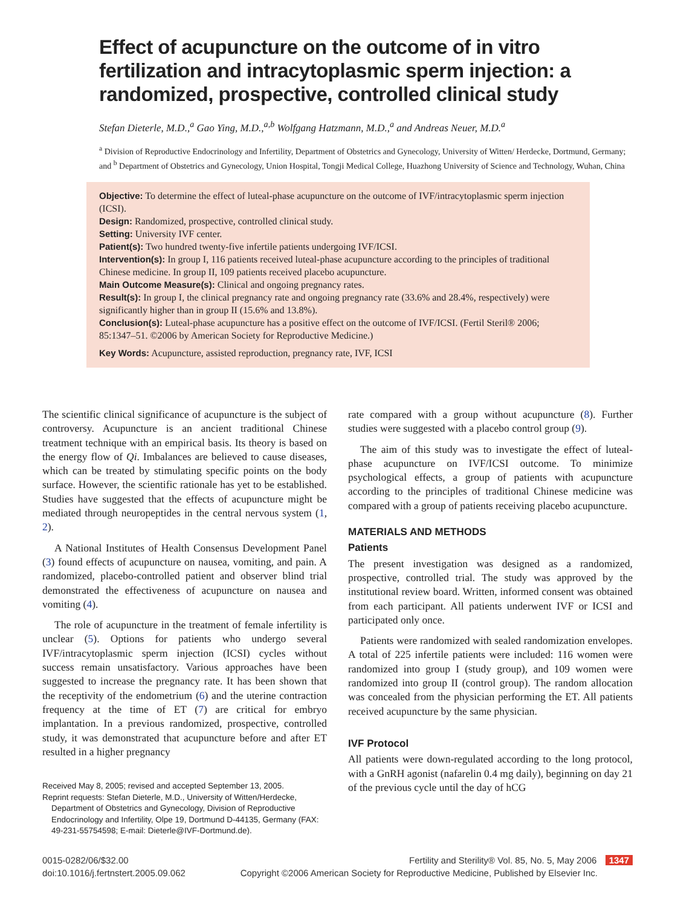Effect of acupuncture on the outcome of in vitro fertilization and intracytoplasmic sperm injection: a randomized, prospective, controlled clinical study
Stefan Dieterle, M.D.,<sup>a</sup> Gao Ying, M.D.,<sup>a,b</sup> Wolfgang Hatzmann, M.D.,<sup>a</sup> and Andreas Neuer, M.D.<sup>a</sup>
<sup>a</sup> Division of Reproductive Endocrinology and Infertility, Department of Obstetrics and Gynecology, University of Witten/ Herdecke, Dortmund, Germany; and <sup>b</sup> Department of Obstetrics and Gynecology, Union Hospital, Tongji Medical College, Huazhong University of Science and Technology, Wuhan, China
Objective: To determine the effect of luteal-phase acupuncture on the outcome of IVF/intracytoplasmic sperm injection (ICSI).
Design: Randomized, prospective, controlled clinical study.
Setting: University IVF center.
Patient(s): Two hundred twenty-five infertile patients undergoing IVF/ICSI.
Intervention(s): In group I, 116 patients received luteal-phase acupuncture according to the principles of traditional Chinese medicine. In group II, 109 patients received placebo acupuncture.
Main Outcome Measure(s): Clinical and ongoing pregnancy rates.
Result(s): In group I, the clinical pregnancy rate and ongoing pregnancy rate (33.6% and 28.4%, respectively) were significantly higher than in group II (15.6% and 13.8%).
Conclusion(s): Luteal-phase acupuncture has a positive effect on the outcome of IVF/ICSI. (Fertil Steril® 2006; 85:1347–51. ©2006 by American Society for Reproductive Medicine.)
Key Words: Acupuncture, assisted reproduction, pregnancy rate, IVF, ICSI
The scientific clinical significance of acupuncture is the subject of controversy. Acupuncture is an ancient traditional Chinese treatment technique with an empirical basis. Its theory is based on the energy flow of Qi. Imbalances are believed to cause diseases, which can be treated by stimulating specific points on the body surface. However, the scientific rationale has yet to be established. Studies have suggested that the effects of acupuncture might be mediated through neuropeptides in the central nervous system (1, 2).
A National Institutes of Health Consensus Development Panel (3) found effects of acupuncture on nausea, vomiting, and pain. A randomized, placebo-controlled patient and observer blind trial demonstrated the effectiveness of acupuncture on nausea and vomiting (4).
The role of acupuncture in the treatment of female infertility is unclear (5). Options for patients who undergo several IVF/intracytoplasmic sperm injection (ICSI) cycles without success remain unsatisfactory. Various approaches have been suggested to increase the pregnancy rate. It has been shown that the receptivity of the endometrium (6) and the uterine contraction frequency at the time of ET (7) are critical for embryo implantation. In a previous randomized, prospective, controlled study, it was demonstrated that acupuncture before and after ET resulted in a higher pregnancy
Received May 8, 2005; revised and accepted September 13, 2005.
Reprint requests: Stefan Dieterle, M.D., University of Witten/Herdecke, Department of Obstetrics and Gynecology, Division of Reproductive Endocrinology and Infertility, Olpe 19, Dortmund D-44135, Germany (FAX: 49-231-55754598; E-mail: Dieterle@IVF-Dortmund.de).
rate compared with a group without acupuncture (8). Further studies were suggested with a placebo control group (9).
The aim of this study was to investigate the effect of luteal-phase acupuncture on IVF/ICSI outcome. To minimize psychological effects, a group of patients with acupuncture according to the principles of traditional Chinese medicine was compared with a group of patients receiving placebo acupuncture.
MATERIALS AND METHODS
Patients
The present investigation was designed as a randomized, prospective, controlled trial. The study was approved by the institutional review board. Written, informed consent was obtained from each participant. All patients underwent IVF or ICSI and participated only once.
Patients were randomized with sealed randomization envelopes. A total of 225 infertile patients were included: 116 women were randomized into group I (study group), and 109 women were randomized into group II (control group). The random allocation was concealed from the physician performing the ET. All patients received acupuncture by the same physician.
IVF Protocol
All patients were down-regulated according to the long protocol, with a GnRH agonist (nafarelin 0.4 mg daily), beginning on day 21 of the previous cycle until the day of hCG
0015-0282/06/$32.00
doi:10.1016/j.fertnstert.2005.09.062
Fertility and Sterility® Vol. 85, No. 5, May 2006 1347
Copyright ©2006 American Society for Reproductive Medicine, Published by Elsevier Inc.